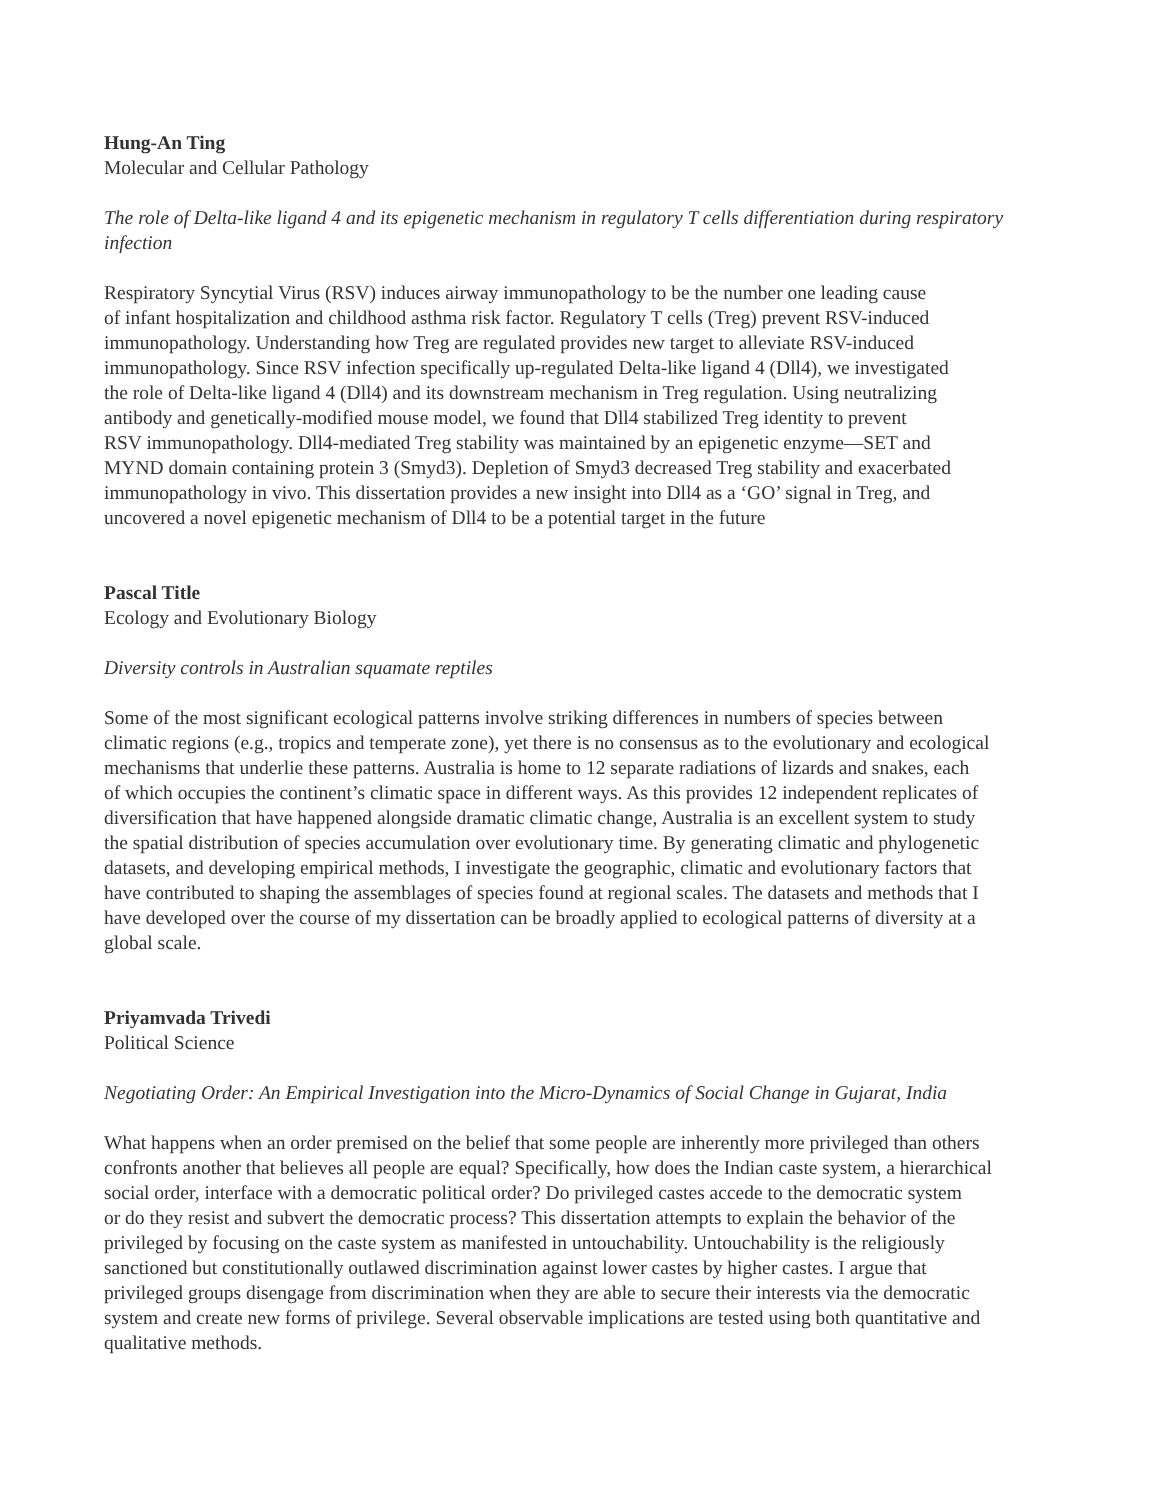Hung-An Ting
Molecular and Cellular Pathology
The role of Delta-like ligand 4 and its epigenetic mechanism in regulatory T cells differentiation during respiratory infection
Respiratory Syncytial Virus (RSV) induces airway immunopathology to be the number one leading cause
of infant hospitalization and childhood asthma risk factor. Regulatory T cells (Treg) prevent RSV-induced
immunopathology. Understanding how Treg are regulated provides new target to alleviate RSV-induced
immunopathology. Since RSV infection specifically up-regulated Delta-like ligand 4 (Dll4), we investigated
the role of Delta-like ligand 4 (Dll4) and its downstream mechanism in Treg regulation. Using neutralizing
antibody and genetically-modified mouse model, we found that Dll4 stabilized Treg identity to prevent
RSV immunopathology. Dll4-mediated Treg stability was maintained by an epigenetic enzyme—SET and
MYND domain containing protein 3 (Smyd3). Depletion of Smyd3 decreased Treg stability and exacerbated
immunopathology in vivo. This dissertation provides a new insight into Dll4 as a ‘GO’ signal in Treg, and
uncovered a novel epigenetic mechanism of Dll4 to be a potential target in the future
Pascal Title
Ecology and Evolutionary Biology
Diversity controls in Australian squamate reptiles
Some of the most significant ecological patterns involve striking differences in numbers of species between
climatic regions (e.g., tropics and temperate zone), yet there is no consensus as to the evolutionary and ecological
mechanisms that underlie these patterns. Australia is home to 12 separate radiations of lizards and snakes, each
of which occupies the continent’s climatic space in different ways. As this provides 12 independent replicates of
diversification that have happened alongside dramatic climatic change, Australia is an excellent system to study
the spatial distribution of species accumulation over evolutionary time. By generating climatic and phylogenetic
datasets, and developing empirical methods, I investigate the geographic, climatic and evolutionary factors that
have contributed to shaping the assemblages of species found at regional scales. The datasets and methods that I
have developed over the course of my dissertation can be broadly applied to ecological patterns of diversity at a
global scale.
Priyamvada Trivedi
Political Science
Negotiating Order: An Empirical Investigation into the Micro-Dynamics of Social Change in Gujarat, India
What happens when an order premised on the belief that some people are inherently more privileged than others
confronts another that believes all people are equal? Specifically, how does the Indian caste system, a hierarchical
social order, interface with a democratic political order? Do privileged castes accede to the democratic system
or do they resist and subvert the democratic process? This dissertation attempts to explain the behavior of the
privileged by focusing on the caste system as manifested in untouchability. Untouchability is the religiously
sanctioned but constitutionally outlawed discrimination against lower castes by higher castes. I argue that
privileged groups disengage from discrimination when they are able to secure their interests via the democratic
system and create new forms of privilege. Several observable implications are tested using both quantitative and
qualitative methods.